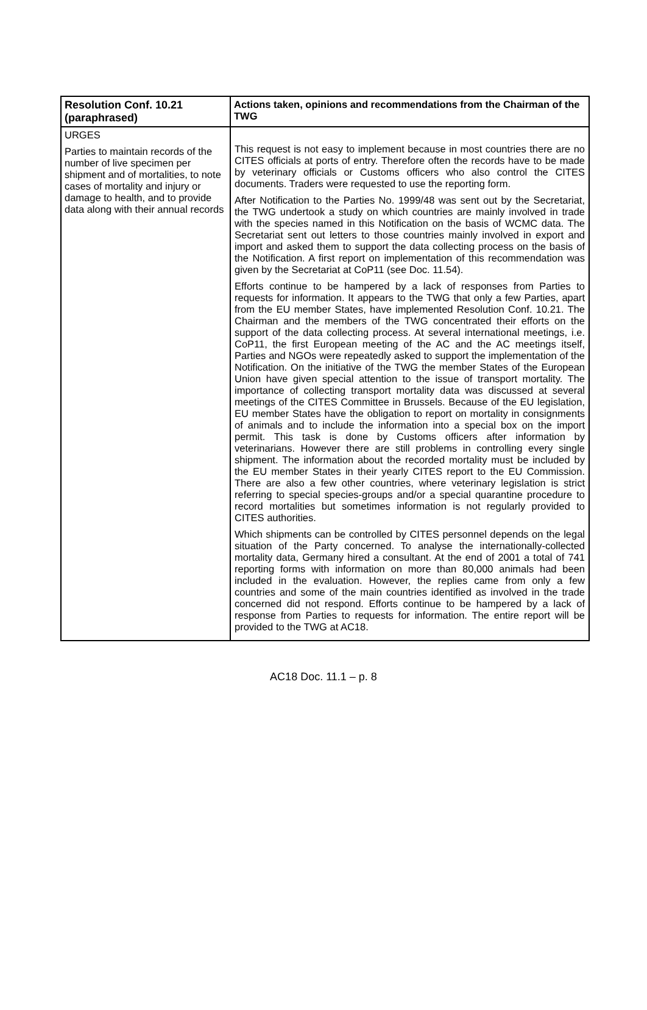| Resolution Conf. 10.21 (paraphrased) | Actions taken, opinions and recommendations from the Chairman of the TWG |
| --- | --- |
| URGES Parties to maintain records of the number of live specimen per shipment and of mortalities, to note cases of mortality and injury or damage to health, and to provide data along with their annual records | This request is not easy to implement because in most countries there are no CITES officials at ports of entry. Therefore often the records have to be made by veterinary officials or Customs officers who also control the CITES documents. Traders were requested to use the reporting form. After Notification to the Parties No. 1999/48 was sent out by the Secretariat, the TWG undertook a study on which countries are mainly involved in trade with the species named in this Notification on the basis of WCMC data. The Secretariat sent out letters to those countries mainly involved in export and import and asked them to support the data collecting process on the basis of the Notification. A first report on implementation of this recommendation was given by the Secretariat at CoP11 (see Doc. 11.54). Efforts continue to be hampered by a lack of responses from Parties to requests for information. It appears to the TWG that only a few Parties, apart from the EU member States, have implemented Resolution Conf. 10.21. The Chairman and the members of the TWG concentrated their efforts on the support of the data collecting process. At several international meetings, i.e. CoP11, the first European meeting of the AC and the AC meetings itself, Parties and NGOs were repeatedly asked to support the implementation of the Notification. On the initiative of the TWG the member States of the European Union have given special attention to the issue of transport mortality. The importance of collecting transport mortality data was discussed at several meetings of the CITES Committee in Brussels. Because of the EU legislation, EU member States have the obligation to report on mortality in consignments of animals and to include the information into a special box on the import permit. This task is done by Customs officers after information by veterinarians. However there are still problems in controlling every single shipment. The information about the recorded mortality must be included by the EU member States in their yearly CITES report to the EU Commission. There are also a few other countries, where veterinary legislation is strict referring to special species-groups and/or a special quarantine procedure to record mortalities but sometimes information is not regularly provided to CITES authorities. Which shipments can be controlled by CITES personnel depends on the legal situation of the Party concerned. To analyse the internationally-collected mortality data, Germany hired a consultant. At the end of 2001 a total of 741 reporting forms with information on more than 80,000 animals had been included in the evaluation. However, the replies came from only a few countries and some of the main countries identified as involved in the trade concerned did not respond. Efforts continue to be hampered by a lack of response from Parties to requests for information. The entire report will be provided to the TWG at AC18. |
AC18 Doc. 11.1 – p. 8